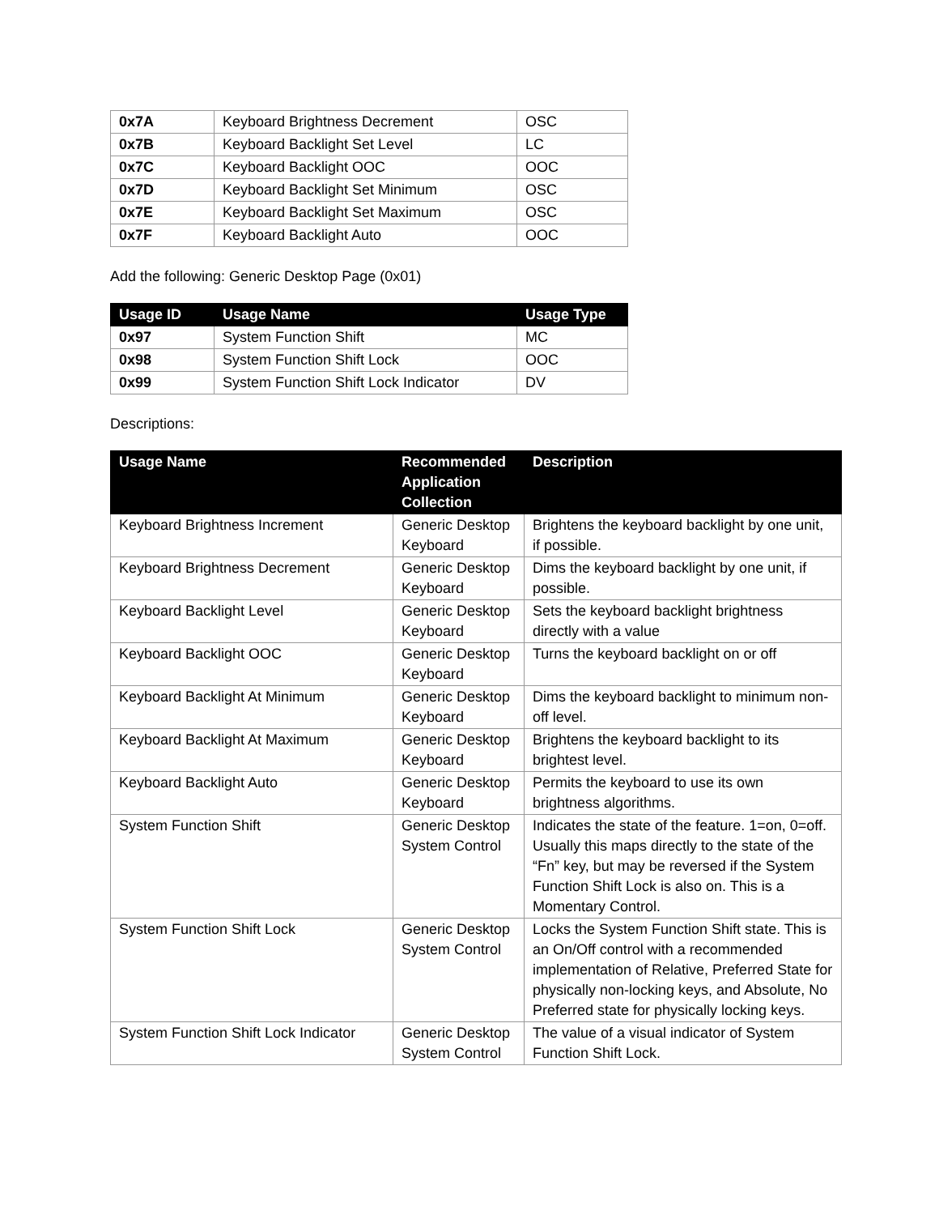| 0x7A | Keyboard Brightness Decrement | OSC |
| 0x7B | Keyboard Backlight Set Level | LC |
| 0x7C | Keyboard Backlight OOC | OOC |
| 0x7D | Keyboard Backlight Set Minimum | OSC |
| 0x7E | Keyboard Backlight Set Maximum | OSC |
| 0x7F | Keyboard Backlight Auto | OOC |
Add the following: Generic Desktop Page (0x01)
| Usage ID | Usage Name | Usage Type |
| --- | --- | --- |
| 0x97 | System Function Shift | MC |
| 0x98 | System Function Shift Lock | OOC |
| 0x99 | System Function Shift Lock Indicator | DV |
Descriptions:
| Usage Name | Recommended Application Collection | Description |
| --- | --- | --- |
| Keyboard Brightness Increment | Generic Desktop Keyboard | Brightens the keyboard backlight by one unit, if possible. |
| Keyboard Brightness Decrement | Generic Desktop Keyboard | Dims the keyboard backlight by one unit, if possible. |
| Keyboard Backlight Level | Generic Desktop Keyboard | Sets the keyboard backlight brightness directly with a value |
| Keyboard Backlight OOC | Generic Desktop Keyboard | Turns the keyboard backlight on or off |
| Keyboard Backlight At Minimum | Generic Desktop Keyboard | Dims the keyboard backlight to minimum non-off level. |
| Keyboard Backlight At Maximum | Generic Desktop Keyboard | Brightens the keyboard backlight to its brightest level. |
| Keyboard Backlight Auto | Generic Desktop Keyboard | Permits the keyboard to use its own brightness algorithms. |
| System Function Shift | Generic Desktop System Control | Indicates the state of the feature. 1=on, 0=off. Usually this maps directly to the state of the “Fn” key, but may be reversed if the System Function Shift Lock is also on. This is a Momentary Control. |
| System Function Shift Lock | Generic Desktop System Control | Locks the System Function Shift state. This is an On/Off control with a recommended implementation of Relative, Preferred State for physically non-locking keys, and Absolute, No Preferred state for physically locking keys. |
| System Function Shift Lock Indicator | Generic Desktop System Control | The value of a visual indicator of System Function Shift Lock. |